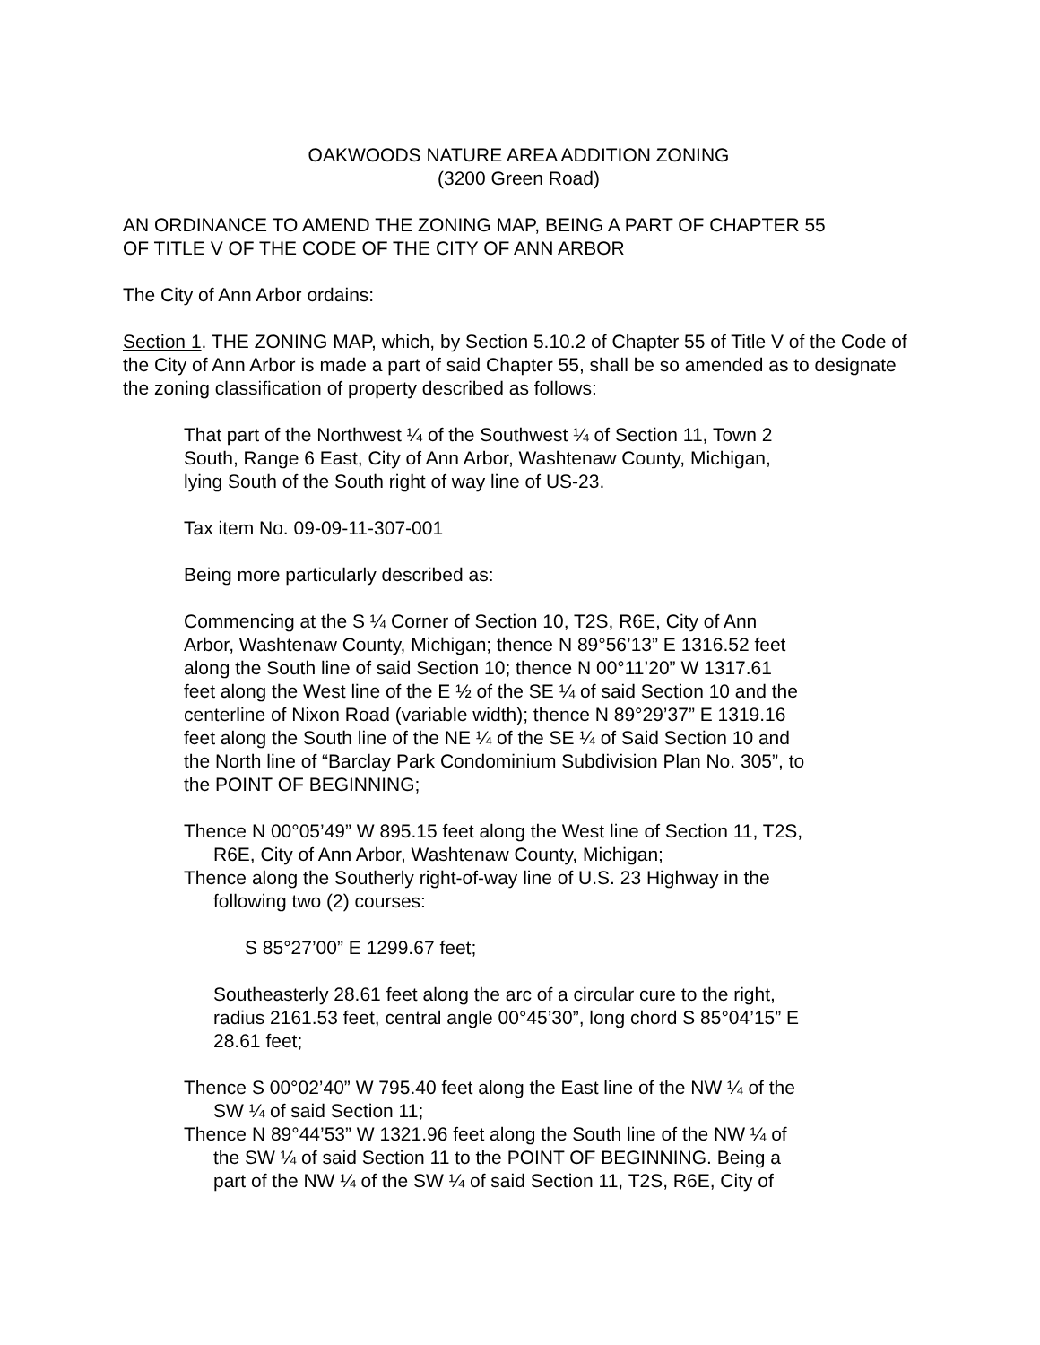OAKWOODS NATURE AREA ADDITION ZONING
(3200 Green Road)
AN ORDINANCE TO AMEND THE ZONING MAP, BEING A PART OF CHAPTER 55
OF TITLE V OF THE CODE OF THE CITY OF ANN ARBOR
The City of Ann Arbor ordains:
Section 1. THE ZONING MAP, which, by Section 5.10.2 of Chapter 55 of Title V of the Code of the City of Ann Arbor is made a part of said Chapter 55, shall be so amended as to designate the zoning classification of property described as follows:
That part of the Northwest ¼ of the Southwest ¼ of Section 11, Town 2
South, Range 6 East, City of Ann Arbor, Washtenaw County, Michigan,
lying South of the South right of way line of US-23.
Tax item No. 09-09-11-307-001
Being more particularly described as:
Commencing at the S ¼ Corner of Section 10, T2S, R6E, City of Ann
Arbor, Washtenaw County, Michigan; thence N 89°56’13” E 1316.52 feet
along the South line of said Section 10; thence N 00°11’20” W 1317.61
feet along the West line of the E ½ of the SE ¼ of said Section 10 and the
centerline of Nixon Road (variable width); thence N 89°29’37” E 1319.16
feet along the South line of the NE ¼ of the SE ¼ of Said Section 10 and
the North line of “Barclay Park Condominium Subdivision Plan No. 305”, to
the POINT OF BEGINNING;
Thence N 00°05’49” W 895.15 feet along the West line of Section 11, T2S,
R6E, City of Ann Arbor, Washtenaw County, Michigan;
Thence along the Southerly right-of-way line of U.S. 23 Highway in the
following two (2) courses:
S 85°27’00” E 1299.67 feet;
Southeasterly 28.61 feet along the arc of a circular cure to the right,
radius 2161.53 feet, central angle 00°45’30”, long chord S 85°04’15” E
28.61 feet;
Thence S 00°02’40” W 795.40 feet along the East line of the NW ¼ of the
SW ¼ of said Section 11;
Thence N 89°44’53” W 1321.96 feet along the South line of the NW ¼ of
the SW ¼ of said Section 11 to the POINT OF BEGINNING. Being a
part of the NW ¼ of the SW ¼ of said Section 11, T2S, R6E, City of